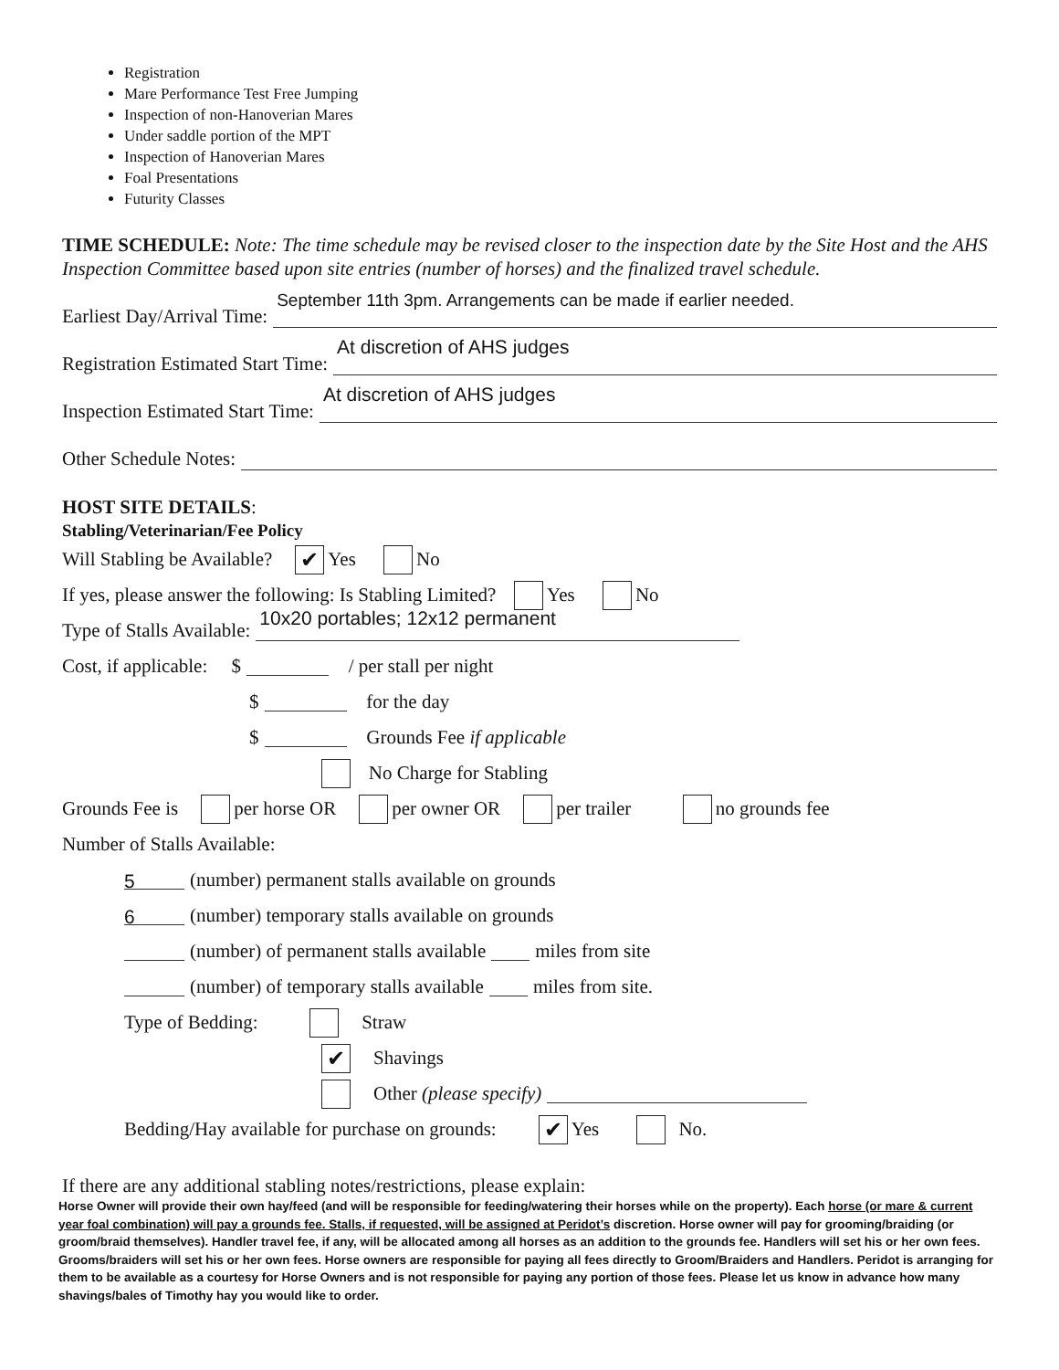Registration
Mare Performance Test Free Jumping
Inspection of non-Hanoverian Mares
Under saddle portion of the MPT
Inspection of Hanoverian Mares
Foal Presentations
Futurity Classes
TIME SCHEDULE: Note: The time schedule may be revised closer to the inspection date by the Site Host and the AHS Inspection Committee based upon site entries (number of horses) and the finalized travel schedule.
Earliest Day/Arrival Time:
September 11th 3pm. Arrangements can be made if earlier needed.
Registration Estimated Start Time:
At discretion of AHS judges
Inspection Estimated Start Time:
At discretion of AHS judges
Other Schedule Notes:
HOST SITE DETAILS:
Stabling/Veterinarian/Fee Policy
Will Stabling be Available? ✔ Yes No
If yes, please answer the following: Is Stabling Limited? Yes No
Type of Stalls Available:
10x20 portables; 12x12 permanent
Cost, if applicable: $ / per stall per night
$ for the day
$ Grounds Fee if applicable
No Charge for Stabling
Grounds Fee is per horse OR per owner OR per trailer no grounds fee
Number of Stalls Available:
5 (number) permanent stalls available on grounds
6 (number) temporary stalls available on grounds
(number) of permanent stalls available miles from site
(number) of temporary stalls available miles from site.
Type of Bedding: Straw
✔ Shavings
Other (please specify)
Bedding/Hay available for purchase on grounds: ✔ Yes No.
If there are any additional stabling notes/restrictions, please explain:
Horse Owner will provide their own hay/feed (and will be responsible for feeding/watering their horses while on the property). Each horse (or mare & current year foal combination) will pay a grounds fee. Stalls, if requested, will be assigned at Peridot’s discretion. Horse owner will pay for grooming/braiding (or groom/braid themselves). Handler travel fee, if any, will be allocated among all horses as an addition to the grounds fee. Handlers will set his or her own fees. Grooms/braiders will set his or her own fees. Horse owners are responsible for paying all fees directly to Groom/Braiders and Handlers. Peridot is arranging for them to be available as a courtesy for Horse Owners and is not responsible for paying any portion of those fees. Please let us know in advance how many shavings/bales of Timothy hay you would like to order.